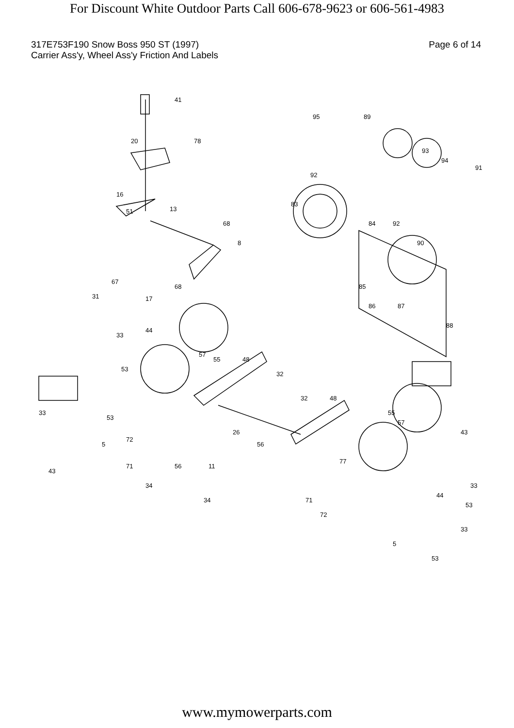For Discount White Outdoor Parts Call 606-678-9623 or 606-561-4983
317E753F190 Snow Boss 950 ST (1997) Page 6 of 14
Carrier Ass'y, Wheel Ass'y Friction And Labels
41
20
78
16
51
13
68
8
67
31
17
68
95
89
93
94
91
92
83
84
92
90
85
86
87
88
33
44
57
55
48
32
53
33
53
32
48
55
57
43
72
5
26
56
43
71
56
11
77
34
33
44
53
34
71
72
33
5
53
www.mymowerparts.com